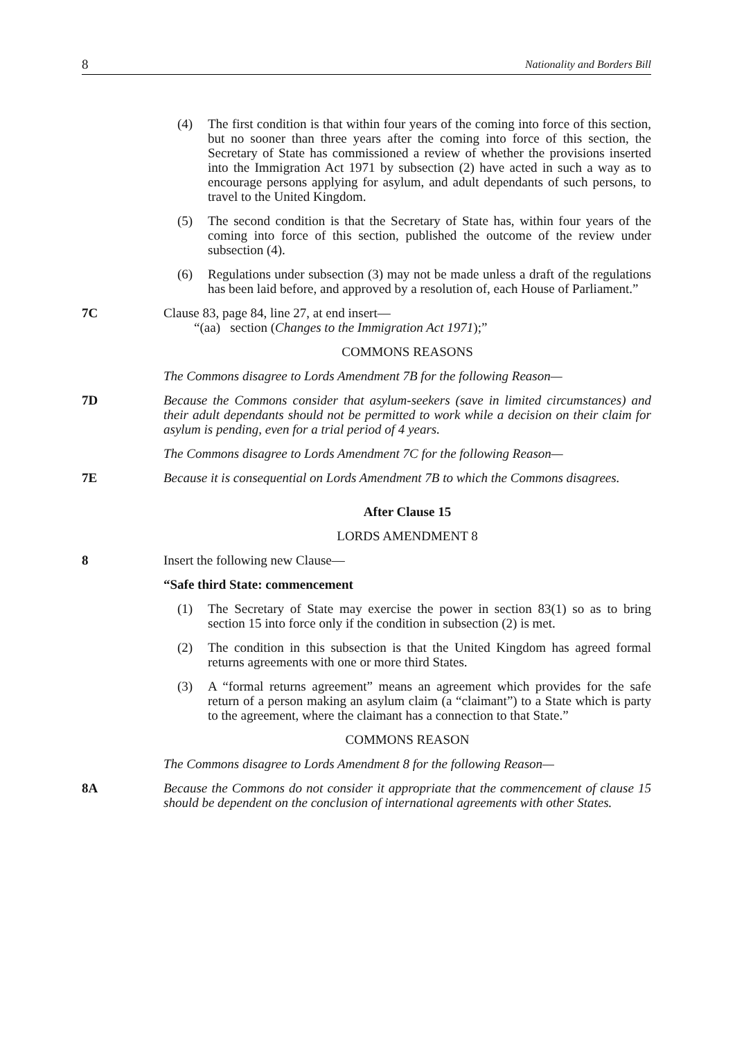8 Nationality and Borders Bill
(4) The first condition is that within four years of the coming into force of this section, but no sooner than three years after the coming into force of this section, the Secretary of State has commissioned a review of whether the provisions inserted into the Immigration Act 1971 by subsection (2) have acted in such a way as to encourage persons applying for asylum, and adult dependants of such persons, to travel to the United Kingdom.
(5) The second condition is that the Secretary of State has, within four years of the coming into force of this section, published the outcome of the review under subsection (4).
(6) Regulations under subsection (3) may not be made unless a draft of the regulations has been laid before, and approved by a resolution of, each House of Parliament.”
7C Clause 83, page 84, line 27, at end insert—
“(aa) section (Changes to the Immigration Act 1971);”
COMMONS REASONS
The Commons disagree to Lords Amendment 7B for the following Reason—
7D Because the Commons consider that asylum-seekers (save in limited circumstances) and their adult dependants should not be permitted to work while a decision on their claim for asylum is pending, even for a trial period of 4 years.
The Commons disagree to Lords Amendment 7C for the following Reason—
7E Because it is consequential on Lords Amendment 7B to which the Commons disagrees.
After Clause 15
LORDS AMENDMENT 8
8 Insert the following new Clause—
“Safe third State: commencement
(1) The Secretary of State may exercise the power in section 83(1) so as to bring section 15 into force only if the condition in subsection (2) is met.
(2) The condition in this subsection is that the United Kingdom has agreed formal returns agreements with one or more third States.
(3) A “formal returns agreement” means an agreement which provides for the safe return of a person making an asylum claim (a “claimant”) to a State which is party to the agreement, where the claimant has a connection to that State.”
COMMONS REASON
The Commons disagree to Lords Amendment 8 for the following Reason—
8A Because the Commons do not consider it appropriate that the commencement of clause 15 should be dependent on the conclusion of international agreements with other States.